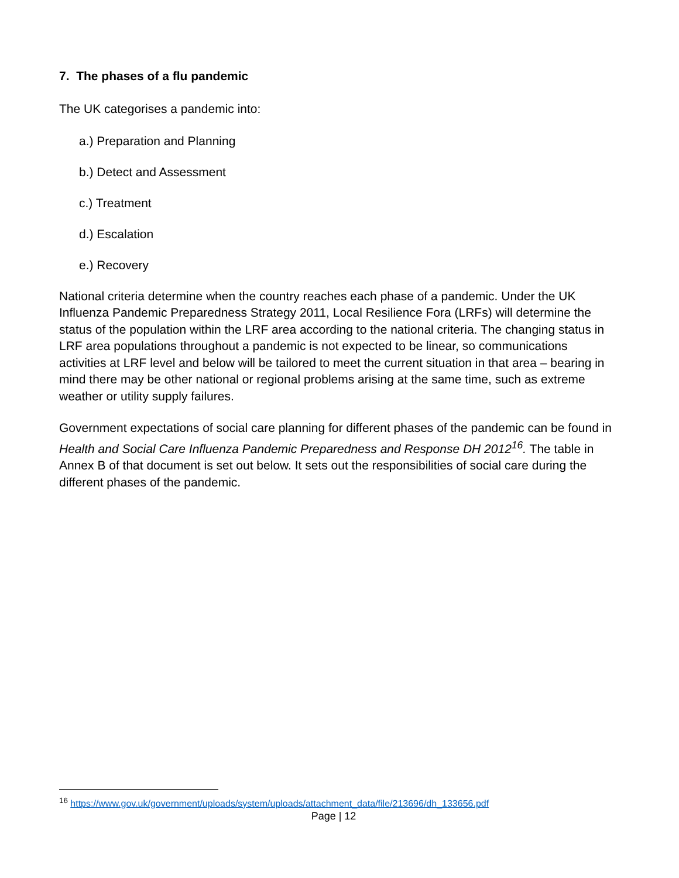7. The phases of a flu pandemic
The UK categorises a pandemic into:
a.) Preparation and Planning
b.) Detect and Assessment
c.) Treatment
d.) Escalation
e.) Recovery
National criteria determine when the country reaches each phase of a pandemic. Under the UK Influenza Pandemic Preparedness Strategy 2011, Local Resilience Fora (LRFs) will determine the status of the population within the LRF area according to the national criteria. The changing status in LRF area populations throughout a pandemic is not expected to be linear, so communications activities at LRF level and below will be tailored to meet the current situation in that area – bearing in mind there may be other national or regional problems arising at the same time, such as extreme weather or utility supply failures.
Government expectations of social care planning for different phases of the pandemic can be found in Health and Social Care Influenza Pandemic Preparedness and Response DH 2012<sup>16</sup>. The table in Annex B of that document is set out below. It sets out the responsibilities of social care during the different phases of the pandemic.
<sup>16</sup> https://www.gov.uk/government/uploads/system/uploads/attachment_data/file/213696/dh_133656.pdf
Page | 12